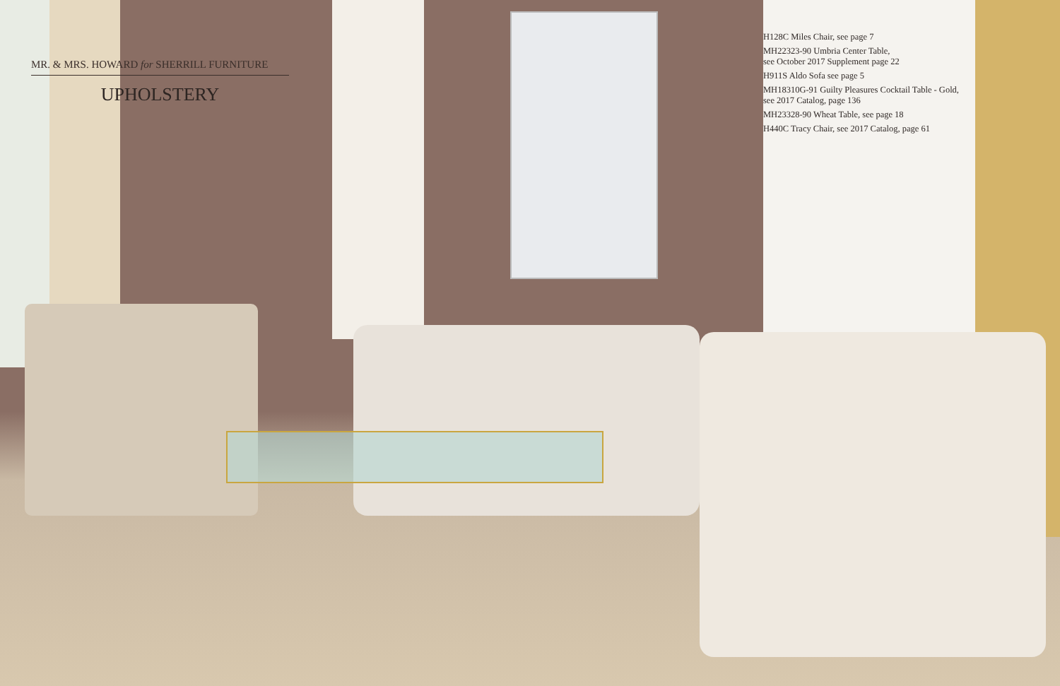MR. & MRS. HOWARD for SHERRILL FURNITURE
UPHOLSTERY
H128C Miles Chair, see page 7
MH22323-90 Umbria Center Table,
see October 2017 Supplement page 22
H911S Aldo Sofa see page 5
MH18310G-91 Guilty Pleasures Cocktail Table - Gold,
see 2017 Catalog, page 136
MH23328-90 Wheat Table, see page 18
H440C Tracy Chair, see 2017 Catalog, page 61